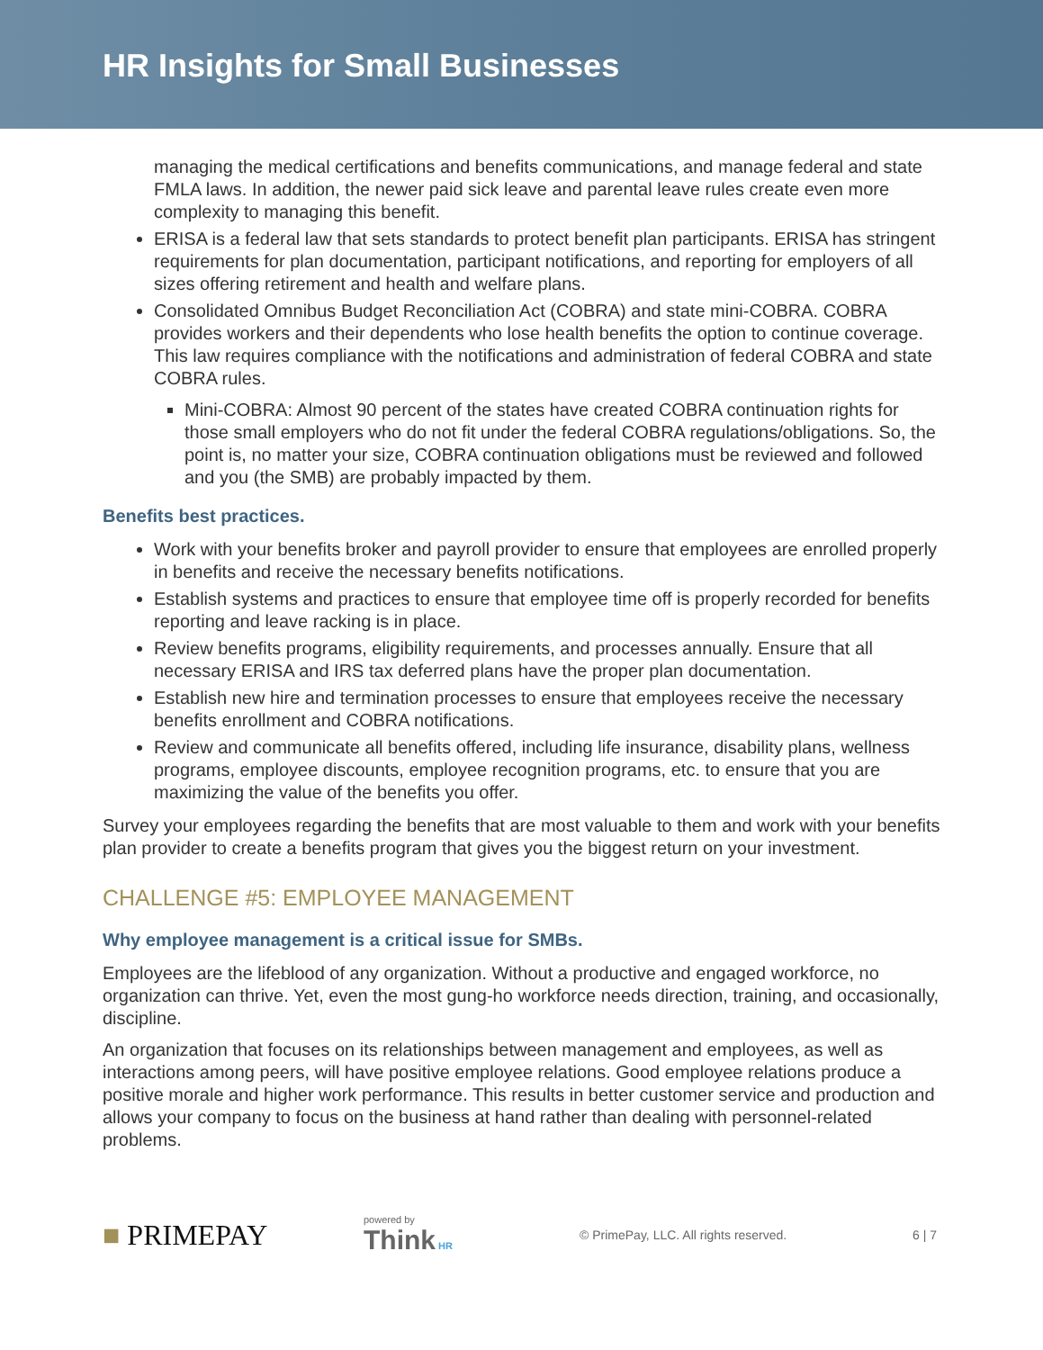HR Insights for Small Businesses
managing the medical certifications and benefits communications, and manage federal and state FMLA laws. In addition, the newer paid sick leave and parental leave rules create even more complexity to managing this benefit.
ERISA is a federal law that sets standards to protect benefit plan participants. ERISA has stringent requirements for plan documentation, participant notifications, and reporting for employers of all sizes offering retirement and health and welfare plans.
Consolidated Omnibus Budget Reconciliation Act (COBRA) and state mini-COBRA. COBRA provides workers and their dependents who lose health benefits the option to continue coverage. This law requires compliance with the notifications and administration of federal COBRA and state COBRA rules.
Mini-COBRA: Almost 90 percent of the states have created COBRA continuation rights for those small employers who do not fit under the federal COBRA regulations/obligations. So, the point is, no matter your size, COBRA continuation obligations must be reviewed and followed and you (the SMB) are probably impacted by them.
Benefits best practices.
Work with your benefits broker and payroll provider to ensure that employees are enrolled properly in benefits and receive the necessary benefits notifications.
Establish systems and practices to ensure that employee time off is properly recorded for benefits reporting and leave racking is in place.
Review benefits programs, eligibility requirements, and processes annually. Ensure that all necessary ERISA and IRS tax deferred plans have the proper plan documentation.
Establish new hire and termination processes to ensure that employees receive the necessary benefits enrollment and COBRA notifications.
Review and communicate all benefits offered, including life insurance, disability plans, wellness programs, employee discounts, employee recognition programs, etc. to ensure that you are maximizing the value of the benefits you offer.
Survey your employees regarding the benefits that are most valuable to them and work with your benefits plan provider to create a benefits program that gives you the biggest return on your investment.
CHALLENGE #5: EMPLOYEE MANAGEMENT
Why employee management is a critical issue for SMBs.
Employees are the lifeblood of any organization. Without a productive and engaged workforce, no organization can thrive. Yet, even the most gung-ho workforce needs direction, training, and occasionally, discipline.
An organization that focuses on its relationships between management and employees, as well as interactions among peers, will have positive employee relations. Good employee relations produce a positive morale and higher work performance. This results in better customer service and production and allows your company to focus on the business at hand rather than dealing with personnel-related problems.
■ PRIMEPAY powered by
Think HR © PrimePay, LLC. All rights reserved. 6 | 7